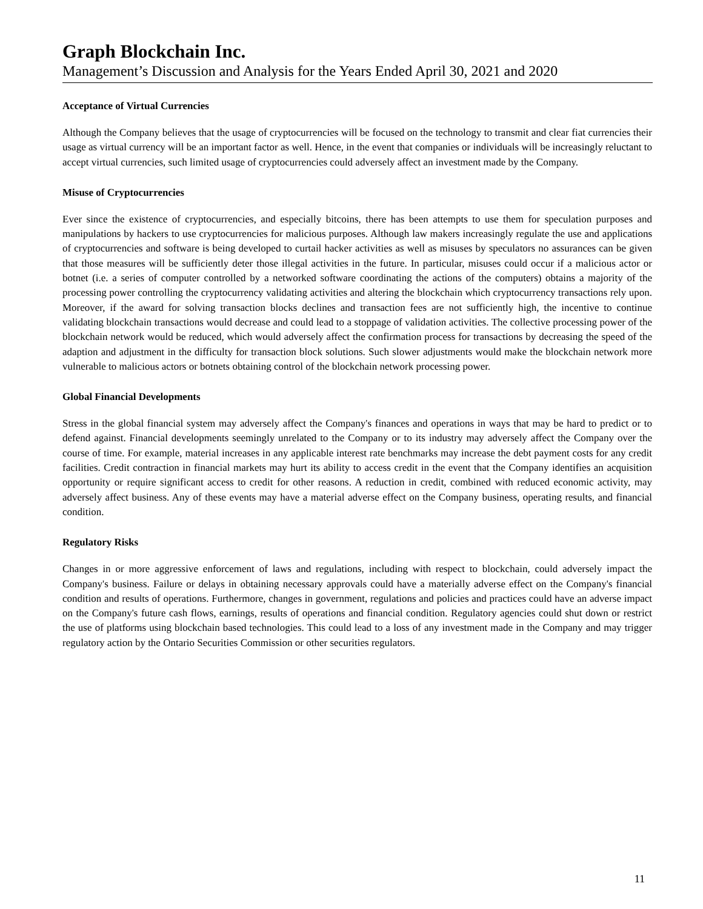Graph Blockchain Inc.
Management’s Discussion and Analysis for the Years Ended April 30, 2021 and 2020
Acceptance of Virtual Currencies
Although the Company believes that the usage of cryptocurrencies will be focused on the technology to transmit and clear fiat currencies their usage as virtual currency will be an important factor as well. Hence, in the event that companies or individuals will be increasingly reluctant to accept virtual currencies, such limited usage of cryptocurrencies could adversely affect an investment made by the Company.
Misuse of Cryptocurrencies
Ever since the existence of cryptocurrencies, and especially bitcoins, there has been attempts to use them for speculation purposes and manipulations by hackers to use cryptocurrencies for malicious purposes. Although law makers increasingly regulate the use and applications of cryptocurrencies and software is being developed to curtail hacker activities as well as misuses by speculators no assurances can be given that those measures will be sufficiently deter those illegal activities in the future. In particular, misuses could occur if a malicious actor or botnet (i.e. a series of computer controlled by a networked software coordinating the actions of the computers) obtains a majority of the processing power controlling the cryptocurrency validating activities and altering the blockchain which cryptocurrency transactions rely upon. Moreover, if the award for solving transaction blocks declines and transaction fees are not sufficiently high, the incentive to continue validating blockchain transactions would decrease and could lead to a stoppage of validation activities. The collective processing power of the blockchain network would be reduced, which would adversely affect the confirmation process for transactions by decreasing the speed of the adaption and adjustment in the difficulty for transaction block solutions. Such slower adjustments would make the blockchain network more vulnerable to malicious actors or botnets obtaining control of the blockchain network processing power.
Global Financial Developments
Stress in the global financial system may adversely affect the Company's finances and operations in ways that may be hard to predict or to defend against. Financial developments seemingly unrelated to the Company or to its industry may adversely affect the Company over the course of time. For example, material increases in any applicable interest rate benchmarks may increase the debt payment costs for any credit facilities. Credit contraction in financial markets may hurt its ability to access credit in the event that the Company identifies an acquisition opportunity or require significant access to credit for other reasons. A reduction in credit, combined with reduced economic activity, may adversely affect business. Any of these events may have a material adverse effect on the Company business, operating results, and financial condition.
Regulatory Risks
Changes in or more aggressive enforcement of laws and regulations, including with respect to blockchain, could adversely impact the Company's business. Failure or delays in obtaining necessary approvals could have a materially adverse effect on the Company's financial condition and results of operations. Furthermore, changes in government, regulations and policies and practices could have an adverse impact on the Company's future cash flows, earnings, results of operations and financial condition. Regulatory agencies could shut down or restrict the use of platforms using blockchain based technologies. This could lead to a loss of any investment made in the Company and may trigger regulatory action by the Ontario Securities Commission or other securities regulators.
11